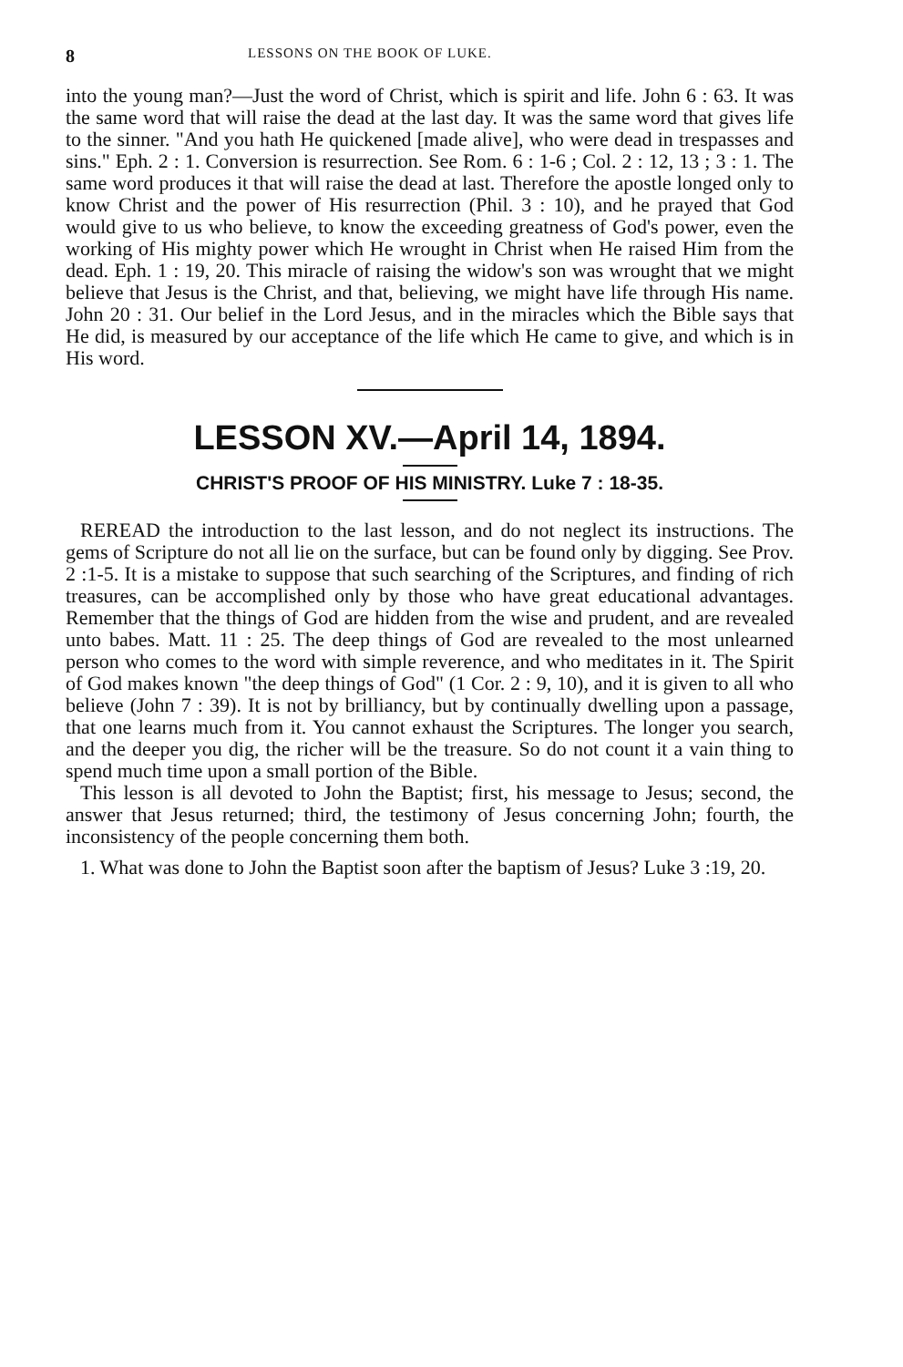8 LESSONS ON THE BOOK OF LUKE.
into the young man?—Just the word of Christ, which is spirit and life. John 6 : 63. It was the same word that will raise the dead at the last day. It was the same word that gives life to the sinner. "And you hath He quickened [made alive], who were dead in trespasses and sins." Eph. 2 : 1. Conversion is resurrection. See Rom. 6 : 1-6 ; Col. 2 : 12, 13 ; 3 : 1. The same word produces it that will raise the dead at last. Therefore the apostle longed only to know Christ and the power of His resurrection (Phil. 3 : 10), and he prayed that God would give to us who believe, to know the exceeding greatness of God's power, even the working of His mighty power which He wrought in Christ when He raised Him from the dead. Eph. 1 : 19, 20. This miracle of raising the widow's son was wrought that we might believe that Jesus is the Christ, and that, believing, we might have life through His name. John 20 : 31. Our belief in the Lord Jesus, and in the miracles which the Bible says that He did, is measured by our acceptance of the life which He came to give, and which is in His word.
LESSON XV.—April 14, 1894.
CHRIST'S PROOF OF HIS MINISTRY. Luke 7 : 18-35.
REREAD the introduction to the last lesson, and do not neglect its instructions. The gems of Scripture do not all lie on the surface, but can be found only by digging. See Prov. 2 :1-5. It is a mistake to suppose that such searching of the Scriptures, and finding of rich treasures, can be accomplished only by those who have great educational advantages. Remember that the things of God are hidden from the wise and prudent, and are revealed unto babes. Matt. 11 : 25. The deep things of God are revealed to the most unlearned person who comes to the word with simple reverence, and who meditates in it. The Spirit of God makes known "the deep things of God" (1 Cor. 2 : 9, 10), and it is given to all who believe (John 7 : 39). It is not by brilliancy, but by continually dwelling upon a passage, that one learns much from it. You cannot exhaust the Scriptures. The longer you search, and the deeper you dig, the richer will be the treasure. So do not count it a vain thing to spend much time upon a small portion of the Bible.
This lesson is all devoted to John the Baptist; first, his message to Jesus; second, the answer that Jesus returned; third, the testimony of Jesus concerning John; fourth, the inconsistency of the people concerning them both.
1. What was done to John the Baptist soon after the baptism of Jesus? Luke 3 :19, 20.